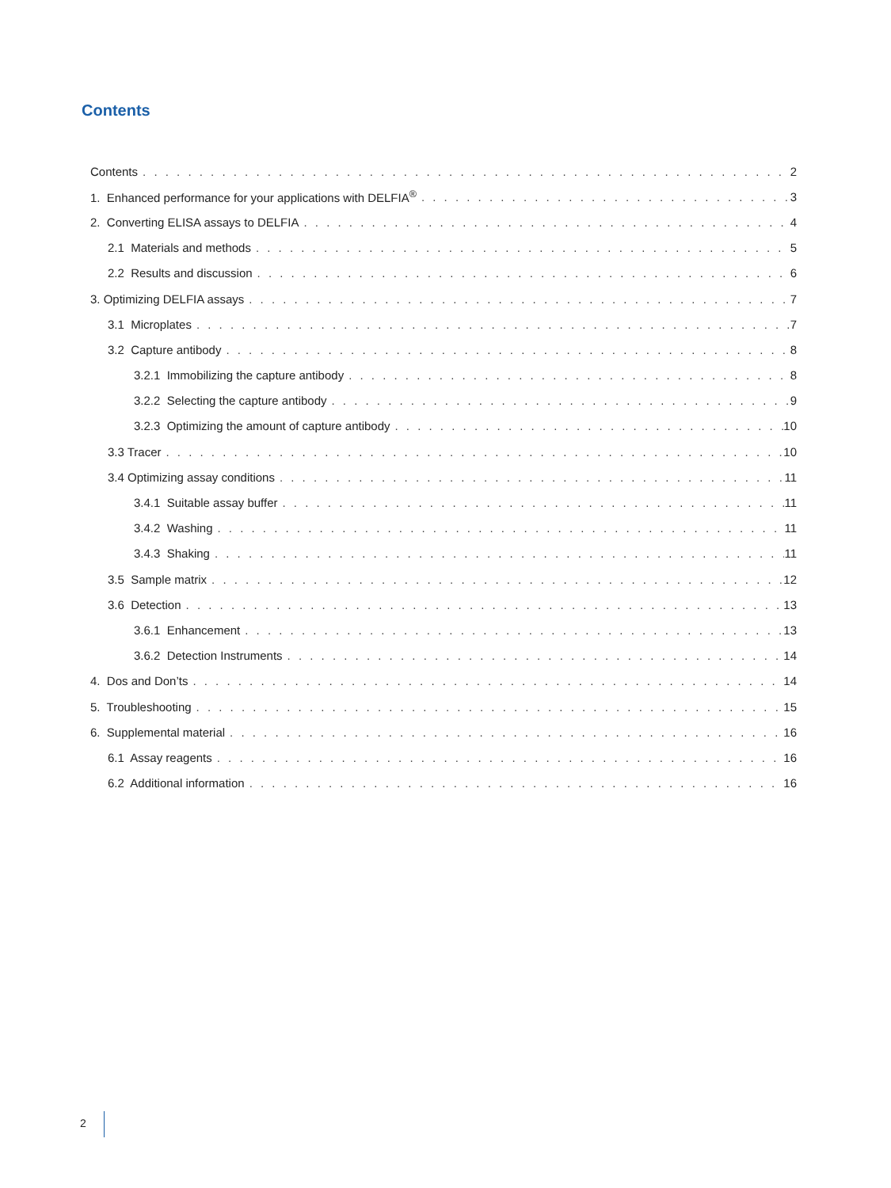Contents
Contents 2
1. Enhanced performance for your applications with DELFIA<sup>®</sup> 3
2. Converting ELISA assays to DELFIA 4
2.1 Materials and methods 5
2.2 Results and discussion 6
3. Optimizing DELFIA assays 7
3.1 Microplates 7
3.2 Capture antibody 8
3.2.1 Immobilizing the capture antibody 8
3.2.2 Selecting the capture antibody 9
3.2.3 Optimizing the amount of capture antibody 10
3.3 Tracer 10
3.4 Optimizing assay conditions 11
3.4.1 Suitable assay buffer 11
3.4.2 Washing 11
3.4.3 Shaking 11
3.5 Sample matrix 12
3.6 Detection 13
3.6.1 Enhancement 13
3.6.2 Detection Instruments 14
4. Dos and Don’ts 14
5. Troubleshooting 15
6. Supplemental material 16
6.1 Assay reagents 16
6.2 Additional information 16
2